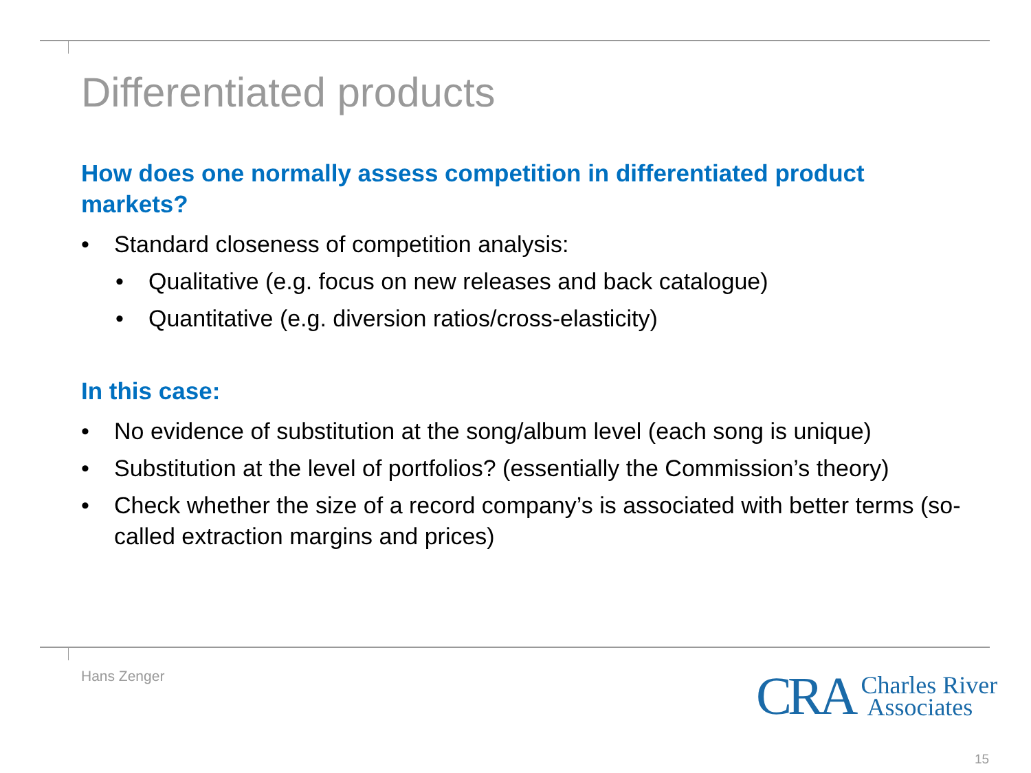Differentiated products
How does one normally assess competition in differentiated product markets?
• Standard closeness of competition analysis:
• Qualitative (e.g. focus on new releases and back catalogue)
• Quantitative (e.g. diversion ratios/cross-elasticity)
In this case:
• No evidence of substitution at the song/album level (each song is unique)
• Substitution at the level of portfolios? (essentially the Commission’s theory)
• Check whether the size of a record company’s is associated with better terms (so-called extraction margins and prices)
Hans Zenger
CRA Charles River
Associates
15